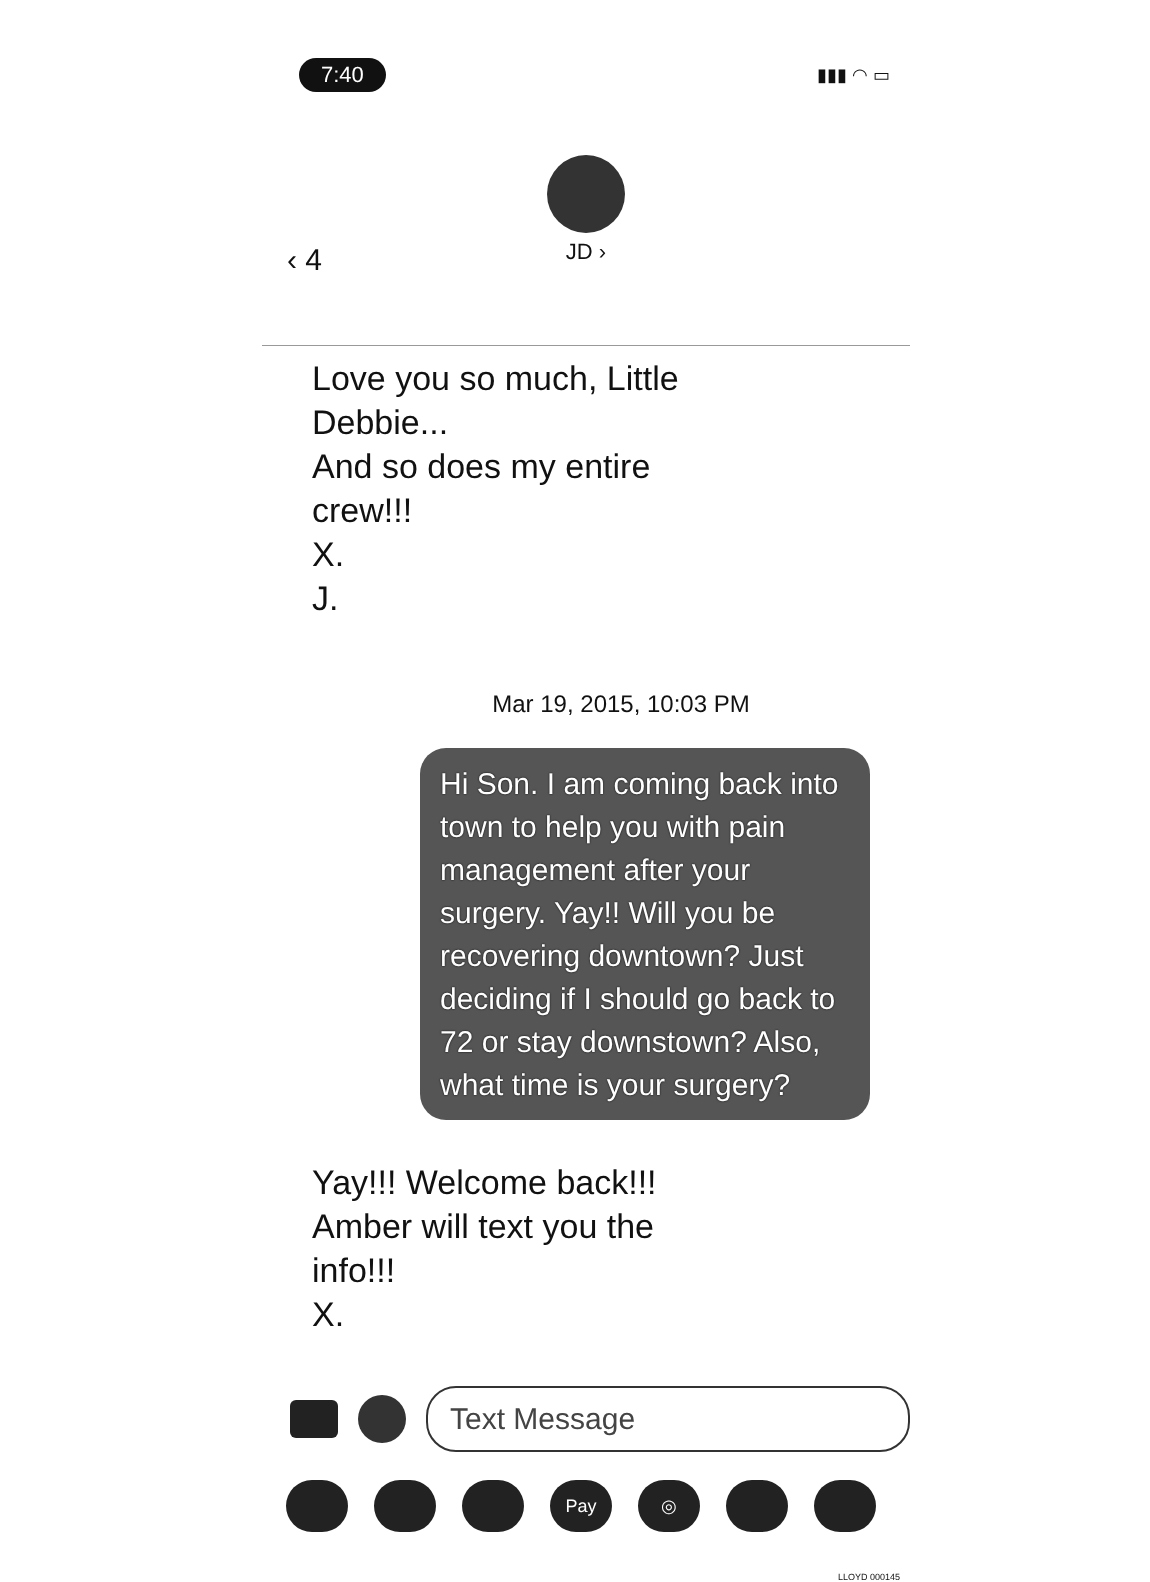7:40 ▮▮▮ ◠ ▭
‹ 4
JD ›
Love you so much, Little
Debbie...
And so does my entire
crew!!!
X.
J.
Mar 19, 2015, 10:03 PM
Hi Son. I am coming back into town to help you with pain management after your surgery. Yay!! Will you be recovering downtown? Just deciding if I should go back to 72 or stay downstown? Also, what time is your surgery?
Yay!!! Welcome back!!!
Amber will text you the
info!!!
X.
Text Message
Pay ◎
LLOYD 000145